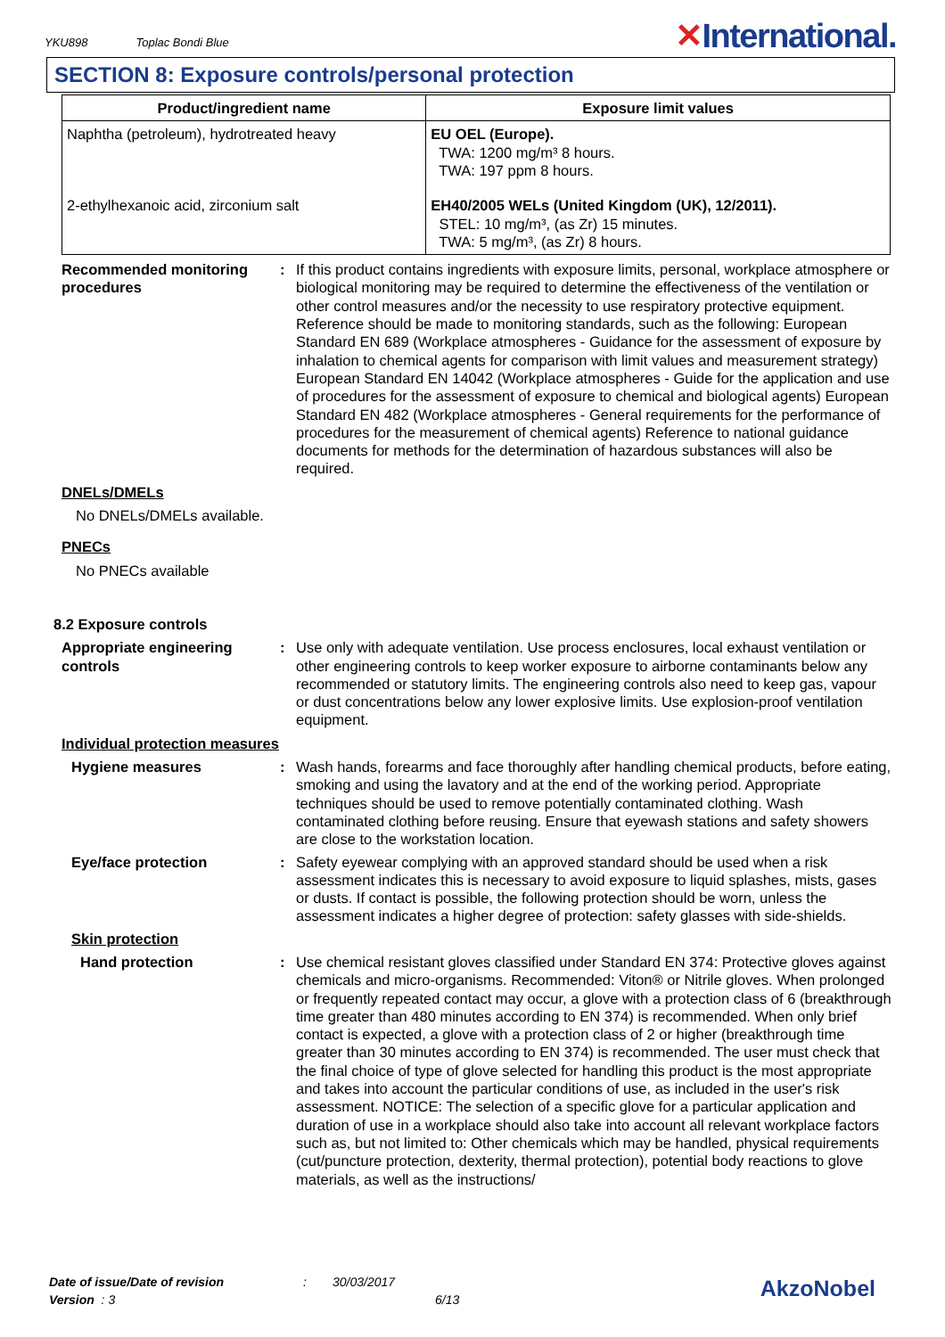YKU898 Toplac Bondi Blue
✕International.
SECTION 8: Exposure controls/personal protection
| Product/ingredient name | Exposure limit values |
| --- | --- |
| Naphtha (petroleum), hydrotreated heavy | EU OEL (Europe). TWA: 1200 mg/m³ 8 hours. TWA: 197 ppm 8 hours. |
| 2-ethylhexanoic acid, zirconium salt | EH40/2005 WELs (United Kingdom (UK), 12/2011). STEL: 10 mg/m³, (as Zr) 15 minutes. TWA: 5 mg/m³, (as Zr) 8 hours. |
Recommended monitoring procedures
: If this product contains ingredients with exposure limits, personal, workplace atmosphere or biological monitoring may be required to determine the effectiveness of the ventilation or other control measures and/or the necessity to use respiratory protective equipment. Reference should be made to monitoring standards, such as the following: European Standard EN 689 (Workplace atmospheres - Guidance for the assessment of exposure by inhalation to chemical agents for comparison with limit values and measurement strategy) European Standard EN 14042 (Workplace atmospheres - Guide for the application and use of procedures for the assessment of exposure to chemical and biological agents) European Standard EN 482 (Workplace atmospheres - General requirements for the performance of procedures for the measurement of chemical agents) Reference to national guidance documents for methods for the determination of hazardous substances will also be required.
DNELs/DMELs
No DNELs/DMELs available.
PNECs
No PNECs available
8.2 Exposure controls
Appropriate engineering controls
: Use only with adequate ventilation. Use process enclosures, local exhaust ventilation or other engineering controls to keep worker exposure to airborne contaminants below any recommended or statutory limits. The engineering controls also need to keep gas, vapour or dust concentrations below any lower explosive limits. Use explosion-proof ventilation equipment.
Individual protection measures
Hygiene measures : Wash hands, forearms and face thoroughly after handling chemical products, before eating, smoking and using the lavatory and at the end of the working period. Appropriate techniques should be used to remove potentially contaminated clothing. Wash contaminated clothing before reusing. Ensure that eyewash stations and safety showers are close to the workstation location.
Eye/face protection : Safety eyewear complying with an approved standard should be used when a risk assessment indicates this is necessary to avoid exposure to liquid splashes, mists, gases or dusts. If contact is possible, the following protection should be worn, unless the assessment indicates a higher degree of protection: safety glasses with side-shields.
Skin protection
Hand protection : Use chemical resistant gloves classified under Standard EN 374: Protective gloves against chemicals and micro-organisms. Recommended: Viton® or Nitrile gloves. When prolonged or frequently repeated contact may occur, a glove with a protection class of 6 (breakthrough time greater than 480 minutes according to EN 374) is recommended. When only brief contact is expected, a glove with a protection class of 2 or higher (breakthrough time greater than 30 minutes according to EN 374) is recommended. The user must check that the final choice of type of glove selected for handling this product is the most appropriate and takes into account the particular conditions of use, as included in the user's risk assessment. NOTICE: The selection of a specific glove for a particular application and duration of use in a workplace should also take into account all relevant workplace factors such as, but not limited to: Other chemicals which may be handled, physical requirements (cut/puncture protection, dexterity, thermal protection), potential body reactions to glove materials, as well as the instructions/
Date of issue/Date of revision
Version : 3
: 30/03/2017
6/13
AkzoNobel